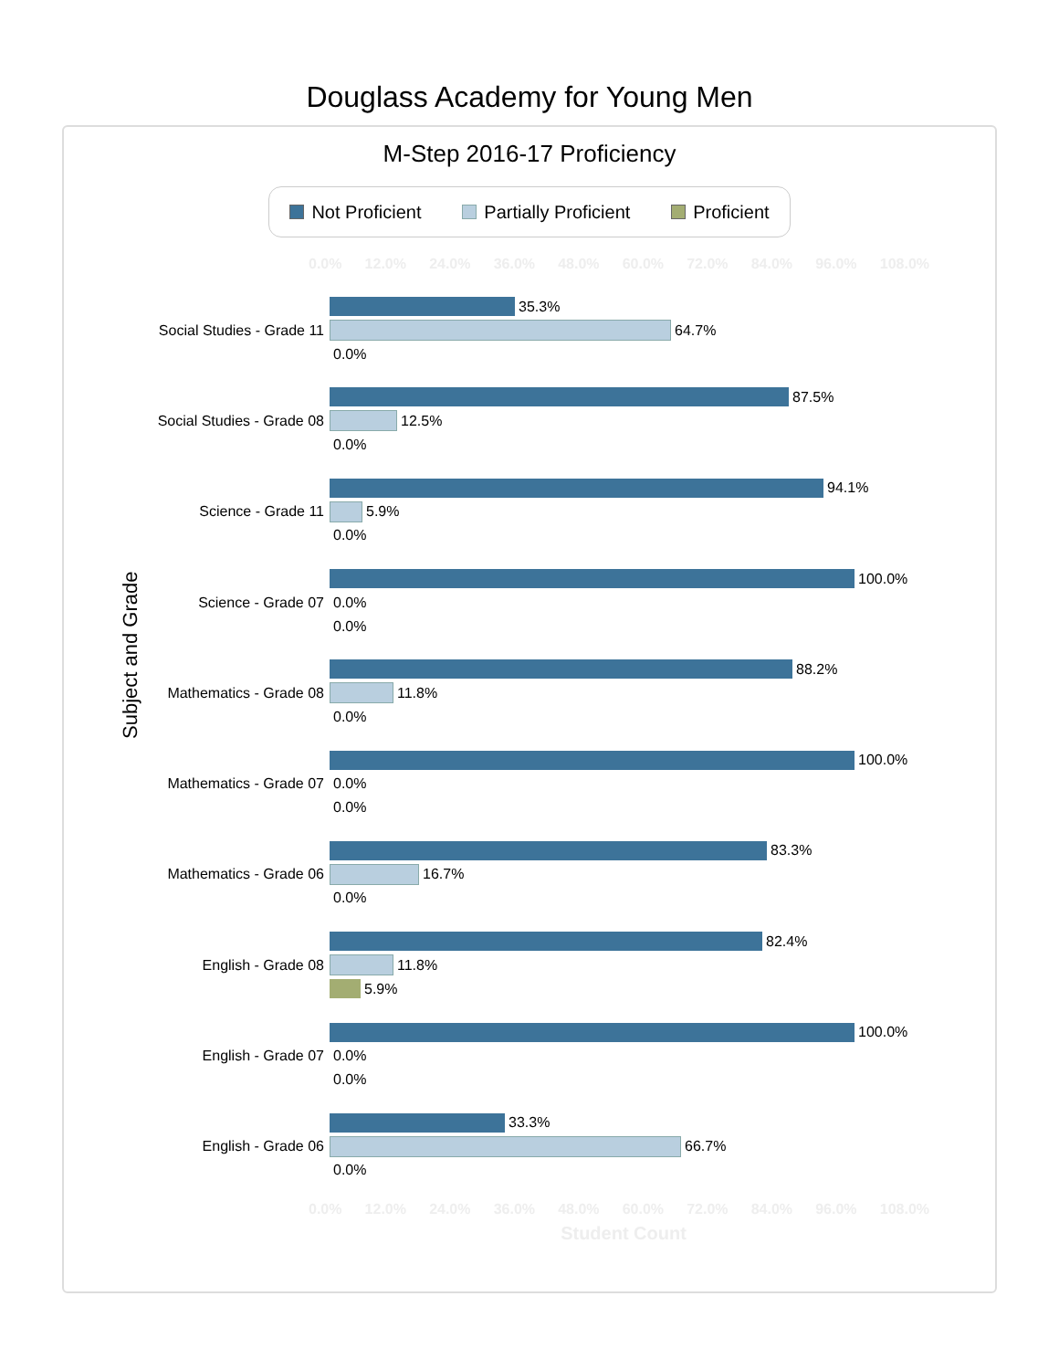Douglass Academy for Young Men
M-Step 2016-17 Proficiency
Not Proficient Partially Proficient Proficient
0.0% 12.0% 24.0% 36.0% 48.0% 60.0% 72.0% 84.0% 96.0% 108.0%
Subject and Grade
Social Studies - Grade 11
35.3%
64.7%
0.0%
Social Studies - Grade 08
87.5%
12.5%
0.0%
Science - Grade 11
94.1%
5.9%
0.0%
Science - Grade 07
100.0%
0.0%
0.0%
Mathematics - Grade 08
88.2%
11.8%
0.0%
Mathematics - Grade 07
100.0%
0.0%
0.0%
Mathematics - Grade 06
83.3%
16.7%
0.0%
English - Grade 08
82.4%
11.8%
5.9%
English - Grade 07
100.0%
0.0%
0.0%
English - Grade 06
33.3%
66.7%
0.0%
0.0% 12.0% 24.0% 36.0% 48.0% 60.0% 72.0% 84.0% 96.0% 108.0%
Student Count